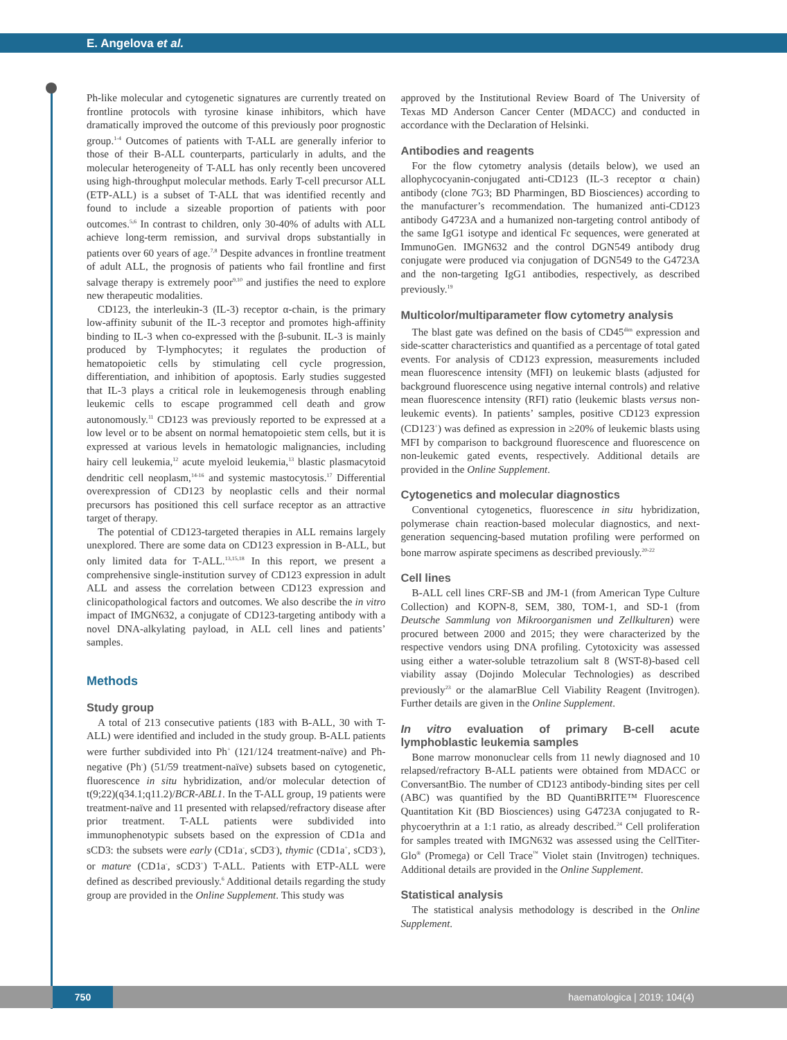E. Angelova et al.
Ph-like molecular and cytogenetic signatures are currently treated on frontline protocols with tyrosine kinase inhibitors, which have dramatically improved the outcome of this previously poor prognostic group.<sup>1-4</sup> Outcomes of patients with T-ALL are generally inferior to those of their B-ALL counterparts, particularly in adults, and the molecular heterogeneity of T-ALL has only recently been uncovered using high-throughput molecular methods. Early T-cell precursor ALL (ETP-ALL) is a subset of T-ALL that was identified recently and found to include a sizeable proportion of patients with poor outcomes.<sup>5,6</sup> In contrast to children, only 30-40% of adults with ALL achieve long-term remission, and survival drops substantially in patients over 60 years of age.<sup>7,8</sup> Despite advances in frontline treatment of adult ALL, the prognosis of patients who fail frontline and first salvage therapy is extremely poor<sup>9,10</sup> and justifies the need to explore new therapeutic modalities.
CD123, the interleukin-3 (IL-3) receptor α-chain, is the primary low-affinity subunit of the IL-3 receptor and promotes high-affinity binding to IL-3 when co-expressed with the β-subunit. IL-3 is mainly produced by T-lymphocytes; it regulates the production of hematopoietic cells by stimulating cell cycle progression, differentiation, and inhibition of apoptosis. Early studies suggested that IL-3 plays a critical role in leukemogenesis through enabling leukemic cells to escape programmed cell death and grow autonomously.<sup>11</sup> CD123 was previously reported to be expressed at a low level or to be absent on normal hematopoietic stem cells, but it is expressed at various levels in hematologic malignancies, including hairy cell leukemia,<sup>12</sup> acute myeloid leukemia,<sup>13</sup> blastic plasmacytoid dendritic cell neoplasm,<sup>14-16</sup> and systemic mastocytosis.<sup>17</sup> Differential overexpression of CD123 by neoplastic cells and their normal precursors has positioned this cell surface receptor as an attractive target of therapy.
The potential of CD123-targeted therapies in ALL remains largely unexplored. There are some data on CD123 expression in B-ALL, but only limited data for T-ALL.<sup>13,15,18</sup> In this report, we present a comprehensive single-institution survey of CD123 expression in adult ALL and assess the correlation between CD123 expression and clinicopathological factors and outcomes. We also describe the in vitro impact of IMGN632, a conjugate of CD123-targeting antibody with a novel DNA-alkylating payload, in ALL cell lines and patients’ samples.
Methods
Study group
A total of 213 consecutive patients (183 with B-ALL, 30 with T-ALL) were identified and included in the study group. B-ALL patients were further subdivided into Ph<sup>+</sup> (121/124 treatment-naïve) and Ph-negative (Ph<sup>-</sup>) (51/59 treatment-naïve) subsets based on cytogenetic, fluorescence in situ hybridization, and/or molecular detection of t(9;22)(q34.1;q11.2)/BCR-ABL1. In the T-ALL group, 19 patients were treatment-naïve and 11 presented with relapsed/refractory disease after prior treatment. T-ALL patients were subdivided into immunophenotypic subsets based on the expression of CD1a and sCD3: the subsets were early (CD1a<sup>-</sup>, sCD3<sup>-</sup>), thymic (CD1a<sup>+</sup>, sCD3<sup>-</sup>), or mature (CD1a<sup>-</sup>, sCD3<sup>+</sup>) T-ALL. Patients with ETP-ALL were defined as described previously.<sup>6</sup> Additional details regarding the study group are provided in the Online Supplement. This study was
approved by the Institutional Review Board of The University of Texas MD Anderson Cancer Center (MDACC) and conducted in accordance with the Declaration of Helsinki.
Antibodies and reagents
For the flow cytometry analysis (details below), we used an allophycocyanin-conjugated anti-CD123 (IL-3 receptor α chain) antibody (clone 7G3; BD Pharmingen, BD Biosciences) according to the manufacturer’s recommendation. The humanized anti-CD123 antibody G4723A and a humanized non-targeting control antibody of the same IgG1 isotype and identical Fc sequences, were generated at ImmunoGen. IMGN632 and the control DGN549 antibody drug conjugate were produced via conjugation of DGN549 to the G4723A and the non-targeting IgG1 antibodies, respectively, as described previously.<sup>19</sup>
Multicolor/multiparameter flow cytometry analysis
The blast gate was defined on the basis of CD45<sup>dim</sup> expression and side-scatter characteristics and quantified as a percentage of total gated events. For analysis of CD123 expression, measurements included mean fluorescence intensity (MFI) on leukemic blasts (adjusted for background fluorescence using negative internal controls) and relative mean fluorescence intensity (RFI) ratio (leukemic blasts versus non-leukemic events). In patients’ samples, positive CD123 expression (CD123<sup>+</sup>) was defined as expression in ≥20% of leukemic blasts using MFI by comparison to background fluorescence and fluorescence on non-leukemic gated events, respectively. Additional details are provided in the Online Supplement.
Cytogenetics and molecular diagnostics
Conventional cytogenetics, fluorescence in situ hybridization, polymerase chain reaction-based molecular diagnostics, and next-generation sequencing-based mutation profiling were performed on bone marrow aspirate specimens as described previously.<sup>20-22</sup>
Cell lines
B-ALL cell lines CRF-SB and JM-1 (from American Type Culture Collection) and KOPN-8, SEM, 380, TOM-1, and SD-1 (from Deutsche Sammlung von Mikroorganismen und Zellkulturen) were procured between 2000 and 2015; they were characterized by the respective vendors using DNA profiling. Cytotoxicity was assessed using either a water-soluble tetrazolium salt 8 (WST-8)-based cell viability assay (Dojindo Molecular Technologies) as described previously<sup>23</sup> or the alamarBlue Cell Viability Reagent (Invitrogen). Further details are given in the Online Supplement.
In vitro evaluation of primary B-cell acute lymphoblastic leukemia samples
Bone marrow mononuclear cells from 11 newly diagnosed and 10 relapsed/refractory B-ALL patients were obtained from MDACC or ConversantBio. The number of CD123 antibody-binding sites per cell (ABC) was quantified by the BD QuantiBRITE™ Fluorescence Quantitation Kit (BD Biosciences) using G4723A conjugated to R-phycoerythrin at a 1:1 ratio, as already described.<sup>24</sup> Cell proliferation for samples treated with IMGN632 was assessed using the CellTiter-Glo<sup>®</sup> (Promega) or Cell Trace<sup>™</sup> Violet stain (Invitrogen) techniques. Additional details are provided in the Online Supplement.
Statistical analysis
The statistical analysis methodology is described in the Online Supplement.
750 haematologica | 2019; 104(4)